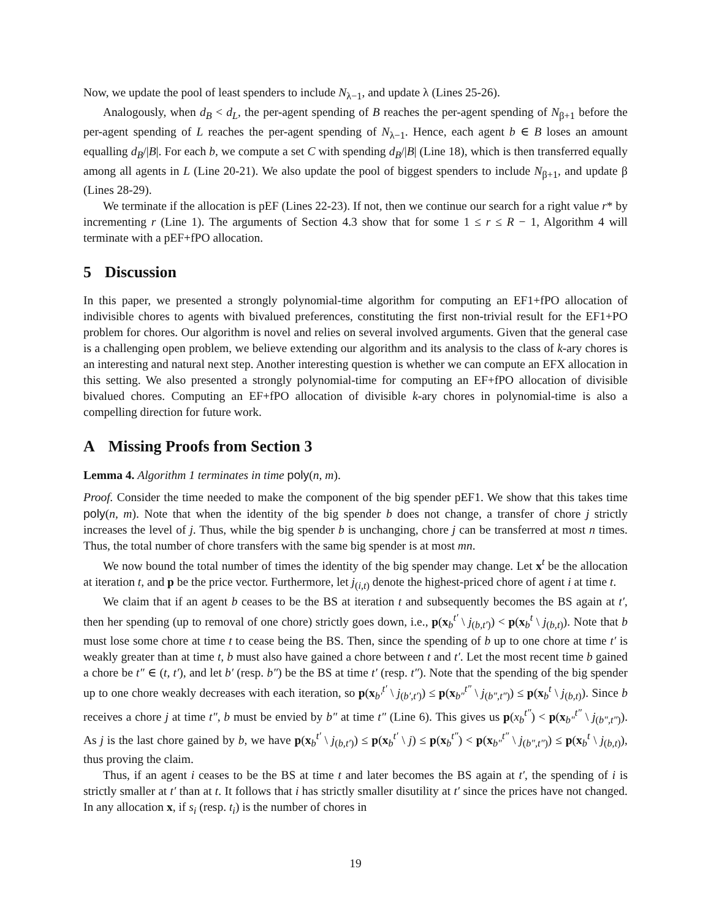Now, we update the pool of least spenders to include N<sub>λ−1</sub>, and update λ (Lines 25-26).
Analogously, when d<sub>B</sub> < d<sub>L</sub>, the per-agent spending of B reaches the per-agent spending of N<sub>β+1</sub> before the per-agent spending of L reaches the per-agent spending of N<sub>λ−1</sub>. Hence, each agent b ∈ B loses an amount equalling d<sub>B</sub>/|B|. For each b, we compute a set C with spending d<sub>B</sub>/|B| (Line 18), which is then transferred equally among all agents in L (Line 20-21). We also update the pool of biggest spenders to include N<sub>β+1</sub>, and update β (Lines 28-29).
We terminate if the allocation is pEF (Lines 22-23). If not, then we continue our search for a right value r* by incrementing r (Line 1). The arguments of Section 4.3 show that for some 1 ≤ r ≤ R − 1, Algorithm 4 will terminate with a pEF+fPO allocation.
5 Discussion
In this paper, we presented a strongly polynomial-time algorithm for computing an EF1+fPO allocation of indivisible chores to agents with bivalued preferences, constituting the first non-trivial result for the EF1+PO problem for chores. Our algorithm is novel and relies on several involved arguments. Given that the general case is a challenging open problem, we believe extending our algorithm and its analysis to the class of k-ary chores is an interesting and natural next step. Another interesting question is whether we can compute an EFX allocation in this setting. We also presented a strongly polynomial-time for computing an EF+fPO allocation of divisible bivalued chores. Computing an EF+fPO allocation of divisible k-ary chores in polynomial-time is also a compelling direction for future work.
A Missing Proofs from Section 3
Lemma 4. Algorithm 1 terminates in time poly(n, m).
Proof. Consider the time needed to make the component of the big spender pEF1. We show that this takes time poly(n, m). Note that when the identity of the big spender b does not change, a transfer of chore j strictly increases the level of j. Thus, while the big spender b is unchanging, chore j can be transferred at most n times. Thus, the total number of chore transfers with the same big spender is at most mn.
We now bound the total number of times the identity of the big spender may change. Let x<sup>t</sup> be the allocation at iteration t, and p be the price vector. Furthermore, let j<sub>(i,t)</sub> denote the highest-priced chore of agent i at time t.
We claim that if an agent b ceases to be the BS at iteration t and subsequently becomes the BS again at t′, then her spending (up to removal of one chore) strictly goes down, i.e., p(x<sub>b</sub><sup>t′</sup> \ j<sub>(b,t′)</sub>) < p(x<sub>b</sub><sup>t</sup> \ j<sub>(b,t)</sub>). Note that b must lose some chore at time t to cease being the BS. Then, since the spending of b up to one chore at time t′ is weakly greater than at time t, b must also have gained a chore between t and t′. Let the most recent time b gained a chore be t″ ∈ (t, t′), and let b′ (resp. b″) be the BS at time t′ (resp. t″). Note that the spending of the big spender up to one chore weakly decreases with each iteration, so p(x<sub>b′</sub><sup>t′</sup> \ j<sub>(b′,t′)</sub>) ≤ p(x<sub>b″</sub><sup>t″</sup> \ j<sub>(b″,t″)</sub>) ≤ p(x<sub>b</sub><sup>t</sup> \ j<sub>(b,t)</sub>). Since b receives a chore j at time t″, b must be envied by b″ at time t″ (Line 6). This gives us p(x<sub>b</sub><sup>t″</sup>) < p(x<sub>b″</sub><sup>t″</sup> \ j<sub>(b″,t″)</sub>). As j is the last chore gained by b, we have p(x<sub>b</sub><sup>t′</sup> \ j<sub>(b,t′)</sub>) ≤ p(x<sub>b</sub><sup>t′</sup> \ j) ≤ p(x<sub>b</sub><sup>t″</sup>) < p(x<sub>b″</sub><sup>t″</sup> \ j<sub>(b″,t″)</sub>) ≤ p(x<sub>b</sub><sup>t</sup> \ j<sub>(b,t)</sub>), thus proving the claim.
Thus, if an agent i ceases to be the BS at time t and later becomes the BS again at t′, the spending of i is strictly smaller at t′ than at t. It follows that i has strictly smaller disutility at t′ since the prices have not changed. In any allocation x, if s<sub>i</sub> (resp. t<sub>i</sub>) is the number of chores in
19